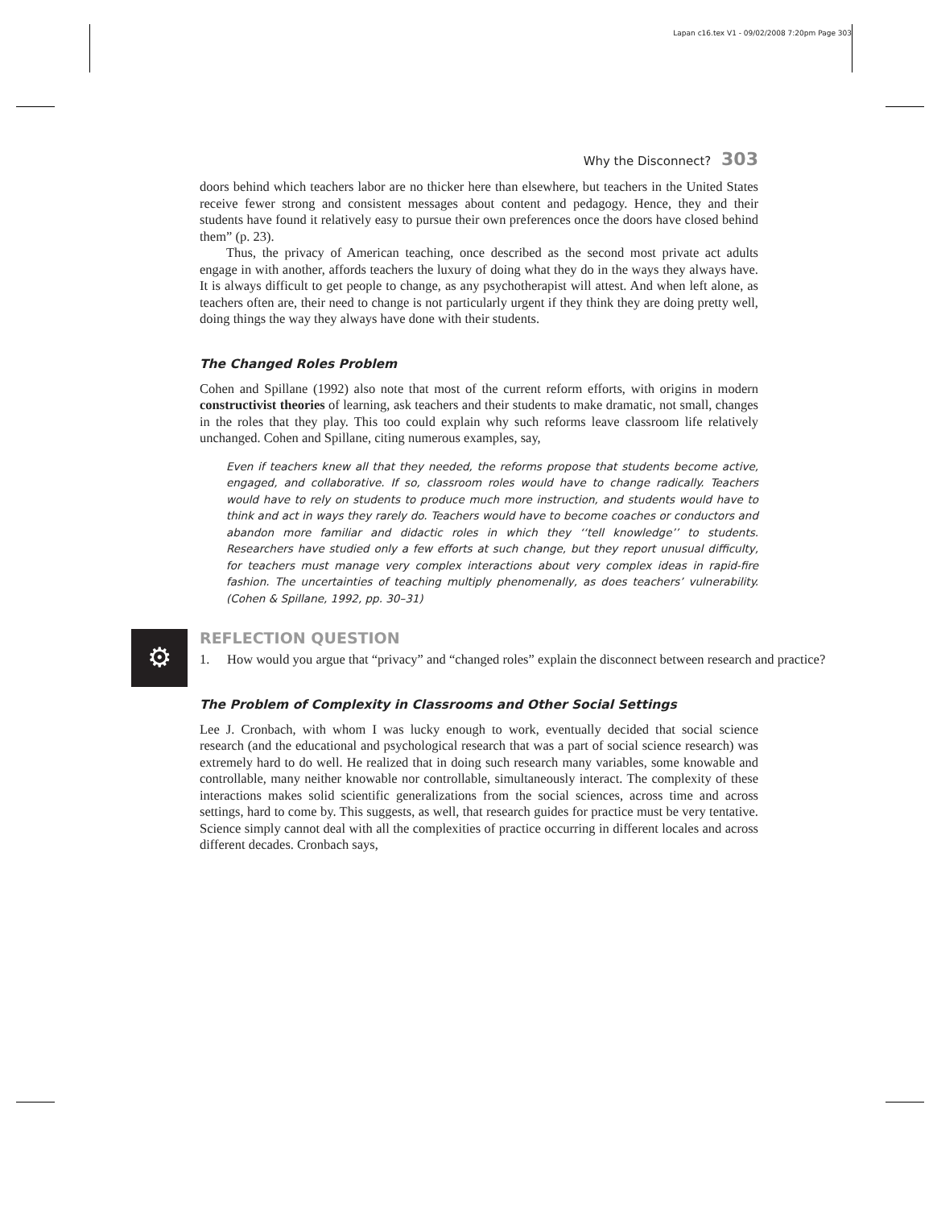Lapan c16.tex V1 - 09/02/2008 7:20pm Page 303
Why the Disconnect? 303
doors behind which teachers labor are no thicker here than elsewhere, but teachers in the United States receive fewer strong and consistent messages about content and pedagogy. Hence, they and their students have found it relatively easy to pursue their own preferences once the doors have closed behind them” (p. 23).
Thus, the privacy of American teaching, once described as the second most private act adults engage in with another, affords teachers the luxury of doing what they do in the ways they always have. It is always difficult to get people to change, as any psychotherapist will attest. And when left alone, as teachers often are, their need to change is not particularly urgent if they think they are doing pretty well, doing things the way they always have done with their students.
The Changed Roles Problem
Cohen and Spillane (1992) also note that most of the current reform efforts, with origins in modern constructivist theories of learning, ask teachers and their students to make dramatic, not small, changes in the roles that they play. This too could explain why such reforms leave classroom life relatively unchanged. Cohen and Spillane, citing numerous examples, say,
Even if teachers knew all that they needed, the reforms propose that students become active, engaged, and collaborative. If so, classroom roles would have to change radically. Teachers would have to rely on students to produce much more instruction, and students would have to think and act in ways they rarely do. Teachers would have to become coaches or conductors and abandon more familiar and didactic roles in which they ‘‘tell knowledge’’ to students. Researchers have studied only a few efforts at such change, but they report unusual difficulty, for teachers must manage very complex interactions about very complex ideas in rapid-fire fashion. The uncertainties of teaching multiply phenomenally, as does teachers’ vulnerability. (Cohen & Spillane, 1992, pp. 30–31)
⚙
REFLECTION QUESTION
1. How would you argue that “privacy” and “changed roles” explain the disconnect between research and practice?
The Problem of Complexity in Classrooms and Other Social Settings
Lee J. Cronbach, with whom I was lucky enough to work, eventually decided that social science research (and the educational and psychological research that was a part of social science research) was extremely hard to do well. He realized that in doing such research many variables, some knowable and controllable, many neither knowable nor controllable, simultaneously interact. The complexity of these interactions makes solid scientific generalizations from the social sciences, across time and across settings, hard to come by. This suggests, as well, that research guides for practice must be very tentative. Science simply cannot deal with all the complexities of practice occurring in different locales and across different decades. Cronbach says,